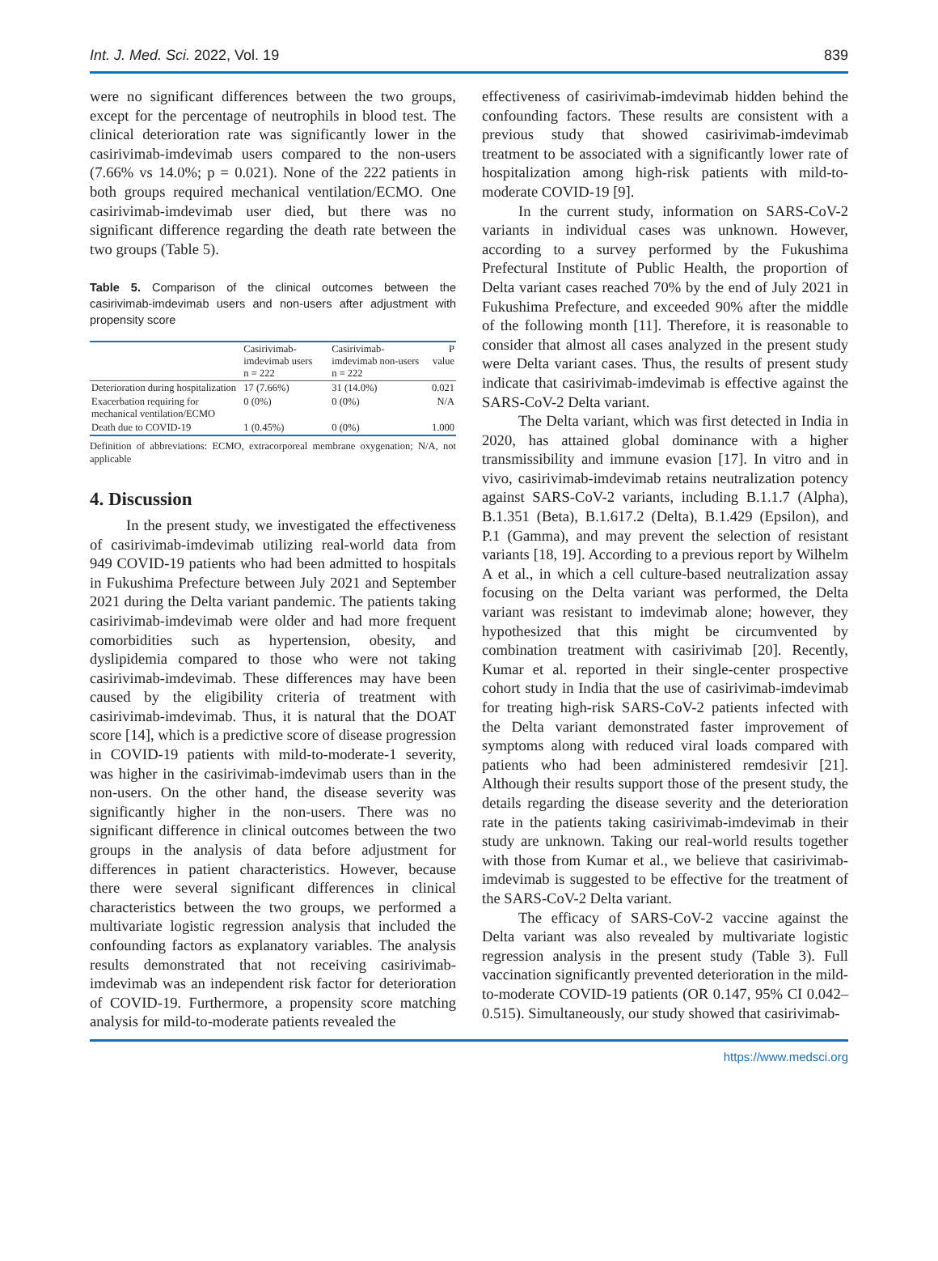Int. J. Med. Sci. 2022, Vol. 19 839
were no significant differences between the two groups, except for the percentage of neutrophils in blood test. The clinical deterioration rate was significantly lower in the casirivimab-imdevimab users compared to the non-users (7.66% vs 14.0%; p = 0.021). None of the 222 patients in both groups required mechanical ventilation/ECMO. One casirivimab-imdevimab user died, but there was no significant difference regarding the death rate between the two groups (Table 5).
Table 5. Comparison of the clinical outcomes between the casirivimab-imdevimab users and non-users after adjustment with propensity score
| | Casirivimab-imdevimab users n = 222 | Casirivimab-imdevimab non-users n = 222 | P value |
| --- | --- | --- | --- |
| Deterioration during hospitalization | 17 (7.66%) | 31 (14.0%) | 0.021 |
| Exacerbation requiring for mechanical ventilation/ECMO | 0 (0%) | 0 (0%) | N/A |
| Death due to COVID-19 | 1 (0.45%) | 0 (0%) | 1.000 |
Definition of abbreviations: ECMO, extracorporeal membrane oxygenation; N/A, not applicable
4. Discussion
In the present study, we investigated the effectiveness of casirivimab-imdevimab utilizing real-world data from 949 COVID-19 patients who had been admitted to hospitals in Fukushima Prefecture between July 2021 and September 2021 during the Delta variant pandemic. The patients taking casirivimab-imdevimab were older and had more frequent comorbidities such as hypertension, obesity, and dyslipidemia compared to those who were not taking casirivimab-imdevimab. These differences may have been caused by the eligibility criteria of treatment with casirivimab-imdevimab. Thus, it is natural that the DOAT score [14], which is a predictive score of disease progression in COVID-19 patients with mild-to-moderate-1 severity, was higher in the casirivimab-imdevimab users than in the non-users. On the other hand, the disease severity was significantly higher in the non-users. There was no significant difference in clinical outcomes between the two groups in the analysis of data before adjustment for differences in patient characteristics. However, because there were several significant differences in clinical characteristics between the two groups, we performed a multivariate logistic regression analysis that included the confounding factors as explanatory variables. The analysis results demonstrated that not receiving casirivimab-imdevimab was an independent risk factor for deterioration of COVID-19. Furthermore, a propensity score matching analysis for mild-to-moderate patients revealed the
effectiveness of casirivimab-imdevimab hidden behind the confounding factors. These results are consistent with a previous study that showed casirivimab-imdevimab treatment to be associated with a significantly lower rate of hospitalization among high-risk patients with mild-to-moderate COVID-19 [9].
In the current study, information on SARS-CoV-2 variants in individual cases was unknown. However, according to a survey performed by the Fukushima Prefectural Institute of Public Health, the proportion of Delta variant cases reached 70% by the end of July 2021 in Fukushima Prefecture, and exceeded 90% after the middle of the following month [11]. Therefore, it is reasonable to consider that almost all cases analyzed in the present study were Delta variant cases. Thus, the results of present study indicate that casirivimab-imdevimab is effective against the SARS-CoV-2 Delta variant.
The Delta variant, which was first detected in India in 2020, has attained global dominance with a higher transmissibility and immune evasion [17]. In vitro and in vivo, casirivimab-imdevimab retains neutralization potency against SARS-CoV-2 variants, including B.1.1.7 (Alpha), B.1.351 (Beta), B.1.617.2 (Delta), B.1.429 (Epsilon), and P.1 (Gamma), and may prevent the selection of resistant variants [18, 19]. According to a previous report by Wilhelm A et al., in which a cell culture-based neutralization assay focusing on the Delta variant was performed, the Delta variant was resistant to imdevimab alone; however, they hypothesized that this might be circumvented by combination treatment with casirivimab [20]. Recently, Kumar et al. reported in their single-center prospective cohort study in India that the use of casirivimab-imdevimab for treating high-risk SARS-CoV-2 patients infected with the Delta variant demonstrated faster improvement of symptoms along with reduced viral loads compared with patients who had been administered remdesivir [21]. Although their results support those of the present study, the details regarding the disease severity and the deterioration rate in the patients taking casirivimab-imdevimab in their study are unknown. Taking our real-world results together with those from Kumar et al., we believe that casirivimab-imdevimab is suggested to be effective for the treatment of the SARS-CoV-2 Delta variant.
The efficacy of SARS-CoV-2 vaccine against the Delta variant was also revealed by multivariate logistic regression analysis in the present study (Table 3). Full vaccination significantly prevented deterioration in the mild-to-moderate COVID-19 patients (OR 0.147, 95% CI 0.042–0.515). Simultaneously, our study showed that casirivimab-
https://www.medsci.org